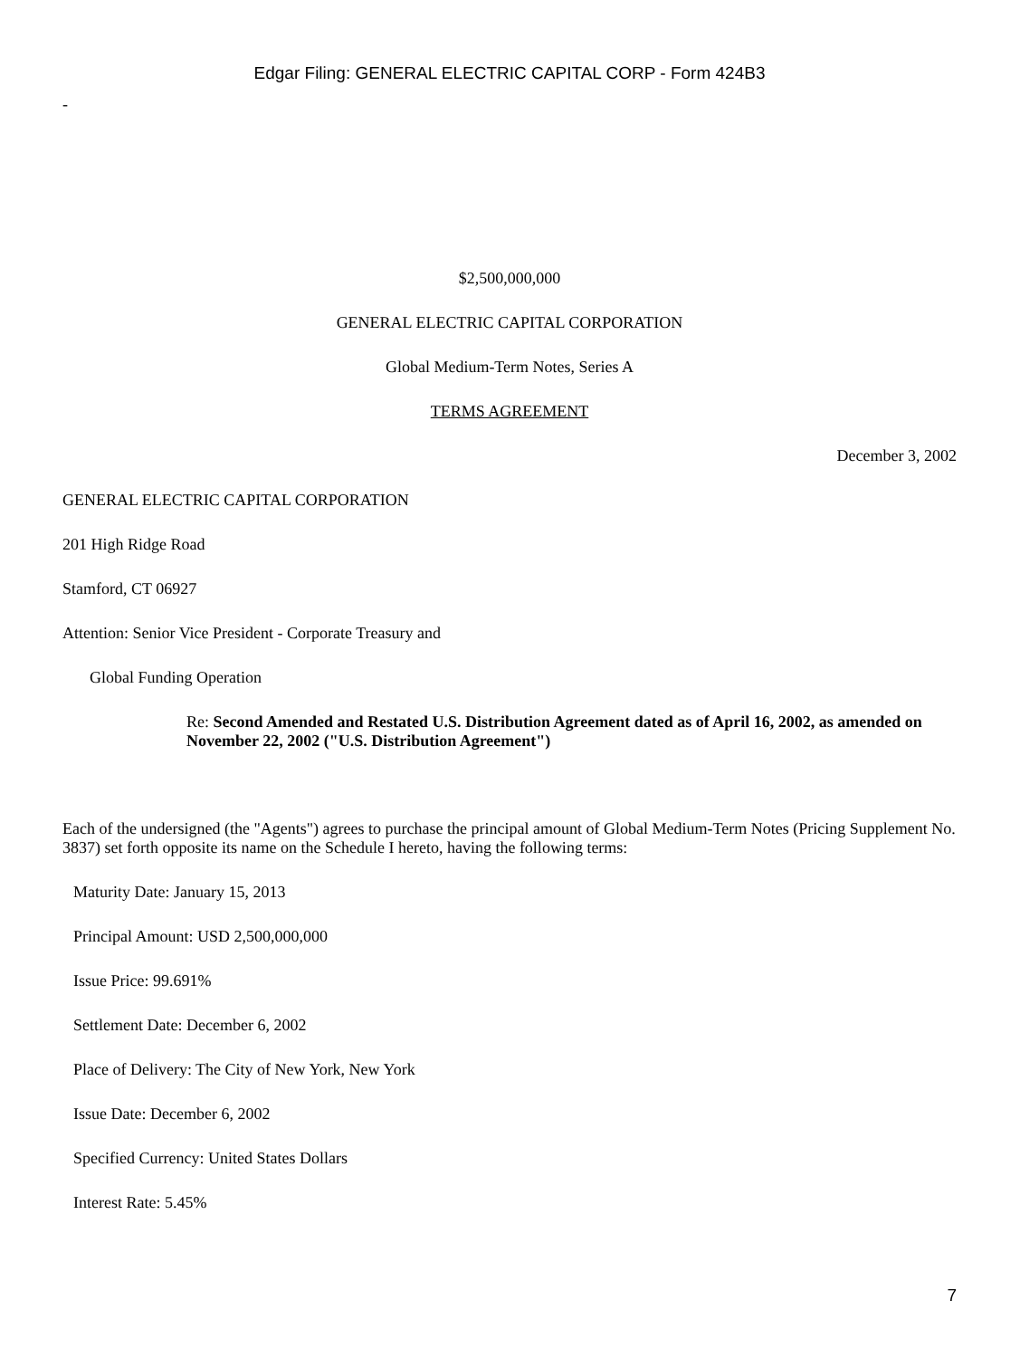Edgar Filing: GENERAL ELECTRIC CAPITAL CORP - Form 424B3
-
$2,500,000,000
GENERAL ELECTRIC CAPITAL CORPORATION
Global Medium-Term Notes, Series A
TERMS AGREEMENT
December 3, 2002
GENERAL ELECTRIC CAPITAL CORPORATION
201 High Ridge Road
Stamford, CT 06927
Attention: Senior Vice President - Corporate Treasury and
Global Funding Operation
Re: Second Amended and Restated U.S. Distribution Agreement dated as of April 16, 2002, as amended on November 22, 2002 ("U.S. Distribution Agreement")
Each of the undersigned (the "Agents") agrees to purchase the principal amount of Global Medium-Term Notes (Pricing Supplement No. 3837) set forth opposite its name on the Schedule I hereto, having the following terms:
Maturity Date: January 15, 2013
Principal Amount: USD 2,500,000,000
Issue Price: 99.691%
Settlement Date: December 6, 2002
Place of Delivery: The City of New York, New York
Issue Date: December 6, 2002
Specified Currency: United States Dollars
Interest Rate: 5.45%
7